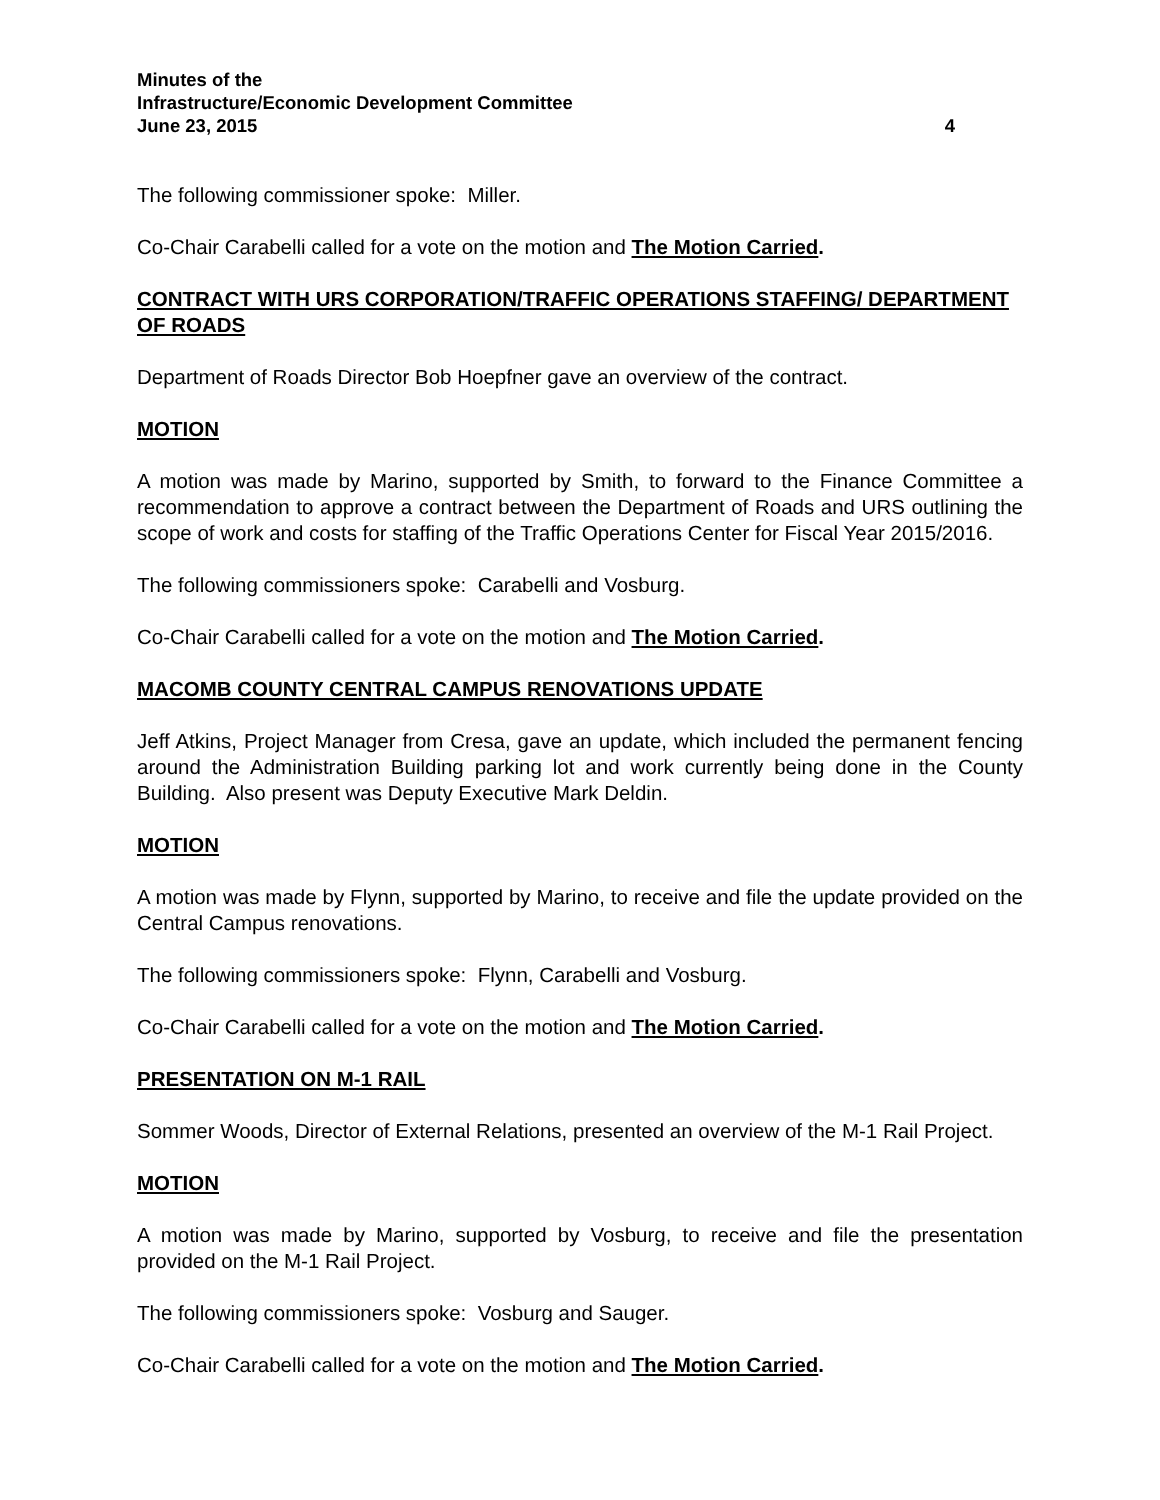Minutes of the
Infrastructure/Economic Development Committee
June 23, 2015 4
The following commissioner spoke: Miller.
Co-Chair Carabelli called for a vote on the motion and The Motion Carried.
CONTRACT WITH URS CORPORATION/TRAFFIC OPERATIONS STAFFING/ DEPARTMENT OF ROADS
Department of Roads Director Bob Hoepfner gave an overview of the contract.
MOTION
A motion was made by Marino, supported by Smith, to forward to the Finance Committee a recommendation to approve a contract between the Department of Roads and URS outlining the scope of work and costs for staffing of the Traffic Operations Center for Fiscal Year 2015/2016.
The following commissioners spoke: Carabelli and Vosburg.
Co-Chair Carabelli called for a vote on the motion and The Motion Carried.
MACOMB COUNTY CENTRAL CAMPUS RENOVATIONS UPDATE
Jeff Atkins, Project Manager from Cresa, gave an update, which included the permanent fencing around the Administration Building parking lot and work currently being done in the County Building. Also present was Deputy Executive Mark Deldin.
MOTION
A motion was made by Flynn, supported by Marino, to receive and file the update provided on the Central Campus renovations.
The following commissioners spoke: Flynn, Carabelli and Vosburg.
Co-Chair Carabelli called for a vote on the motion and The Motion Carried.
PRESENTATION ON M-1 RAIL
Sommer Woods, Director of External Relations, presented an overview of the M-1 Rail Project.
MOTION
A motion was made by Marino, supported by Vosburg, to receive and file the presentation provided on the M-1 Rail Project.
The following commissioners spoke: Vosburg and Sauger.
Co-Chair Carabelli called for a vote on the motion and The Motion Carried.